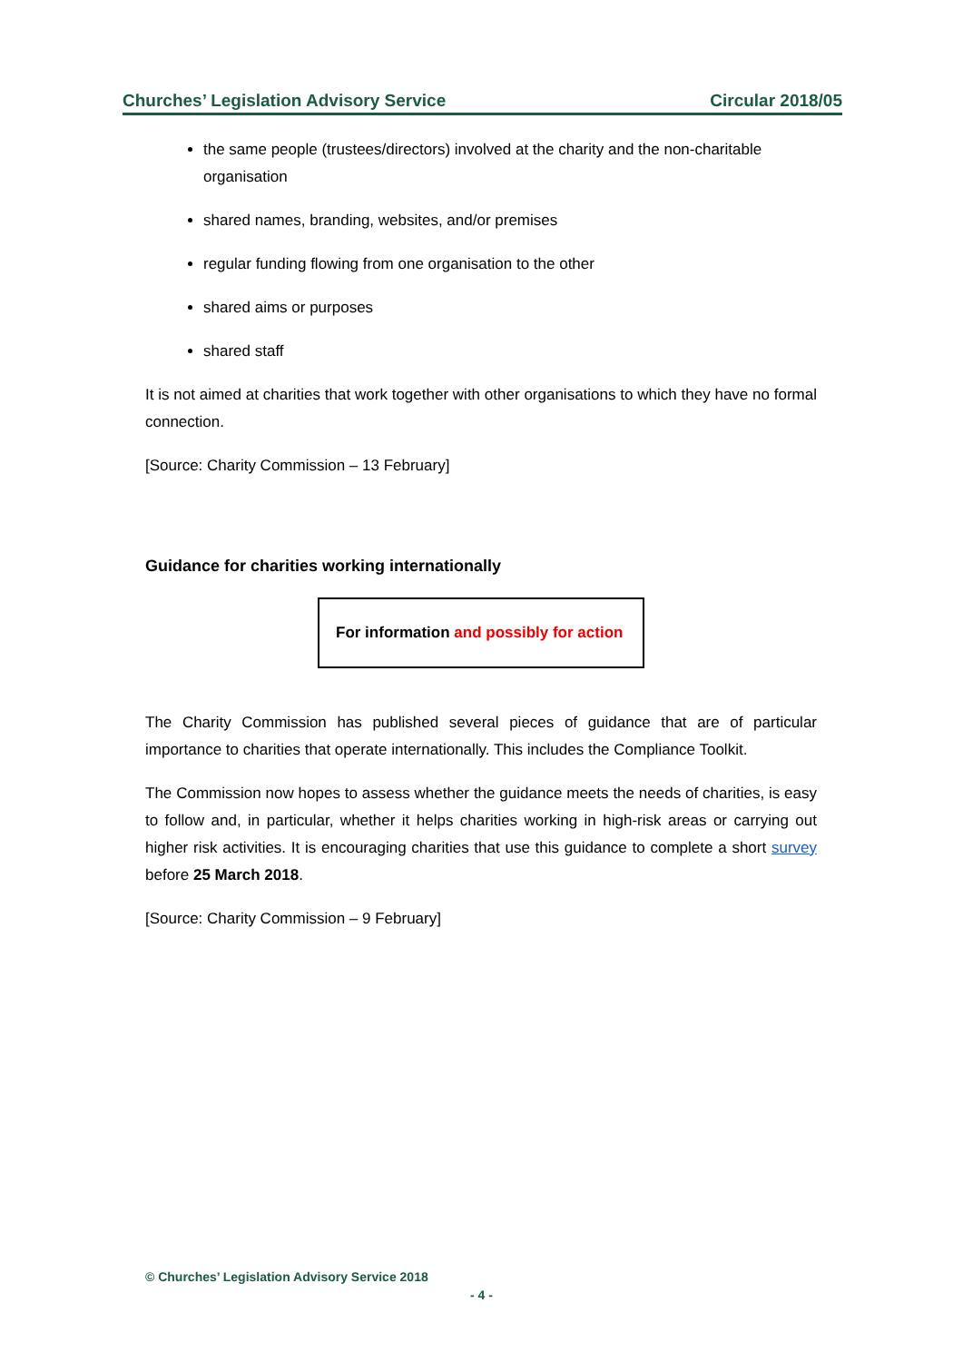Churches’ Legislation Advisory Service Circular 2018/05
the same people (trustees/directors) involved at the charity and the non-charitable organisation
shared names, branding, websites, and/or premises
regular funding flowing from one organisation to the other
shared aims or purposes
shared staff
It is not aimed at charities that work together with other organisations to which they have no formal connection.
[Source: Charity Commission – 13 February]
Guidance for charities working internationally
For information and possibly for action
The Charity Commission has published several pieces of guidance that are of particular importance to charities that operate internationally. This includes the Compliance Toolkit.
The Commission now hopes to assess whether the guidance meets the needs of charities, is easy to follow and, in particular, whether it helps charities working in high-risk areas or carrying out higher risk activities. It is encouraging charities that use this guidance to complete a short survey before 25 March 2018.
[Source: Charity Commission – 9 February]
© Churches’ Legislation Advisory Service 2018
- 4 -